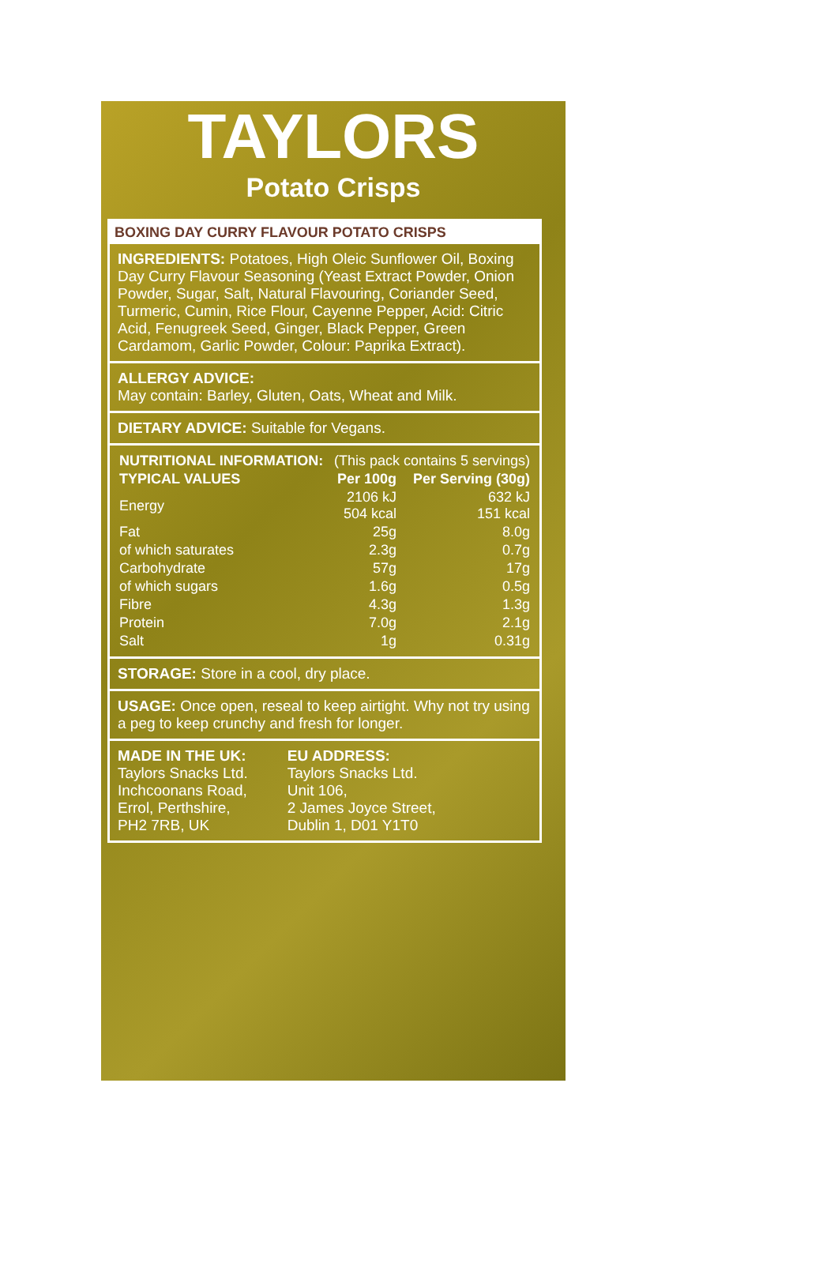TAYLORS
Potato Crisps
BOXING DAY CURRY FLAVOUR POTATO CRISPS
INGREDIENTS: Potatoes, High Oleic Sunflower Oil, Boxing Day Curry Flavour Seasoning (Yeast Extract Powder, Onion Powder, Sugar, Salt, Natural Flavouring, Coriander Seed, Turmeric, Cumin, Rice Flour, Cayenne Pepper, Acid: Citric Acid, Fenugreek Seed, Ginger, Black Pepper, Green Cardamom, Garlic Powder, Colour: Paprika Extract).
ALLERGY ADVICE:
May contain: Barley, Gluten, Oats, Wheat and Milk.
DIETARY ADVICE: Suitable for Vegans.
| NUTRITIONAL INFORMATION: | (This pack contains 5 servings) | |
| TYPICAL VALUES | Per 100g | Per Serving (30g) |
| Energy | 2106 kJ 504 kcal | 632 kJ 151 kcal |
| Fat | 25g | 8.0g |
| of which saturates | 2.3g | 0.7g |
| Carbohydrate | 57g | 17g |
| of which sugars | 1.6g | 0.5g |
| Fibre | 4.3g | 1.3g |
| Protein | 7.0g | 2.1g |
| Salt | 1g | 0.31g |
STORAGE: Store in a cool, dry place.
USAGE: Once open, reseal to keep airtight. Why not try using a peg to keep crunchy and fresh for longer.
MADE IN THE UK:
Taylors Snacks Ltd.
Inchcoonans Road,
Errol, Perthshire,
PH2 7RB, UK
EU ADDRESS:
Taylors Snacks Ltd.
Unit 106,
2 James Joyce Street,
Dublin 1, D01 Y1T0